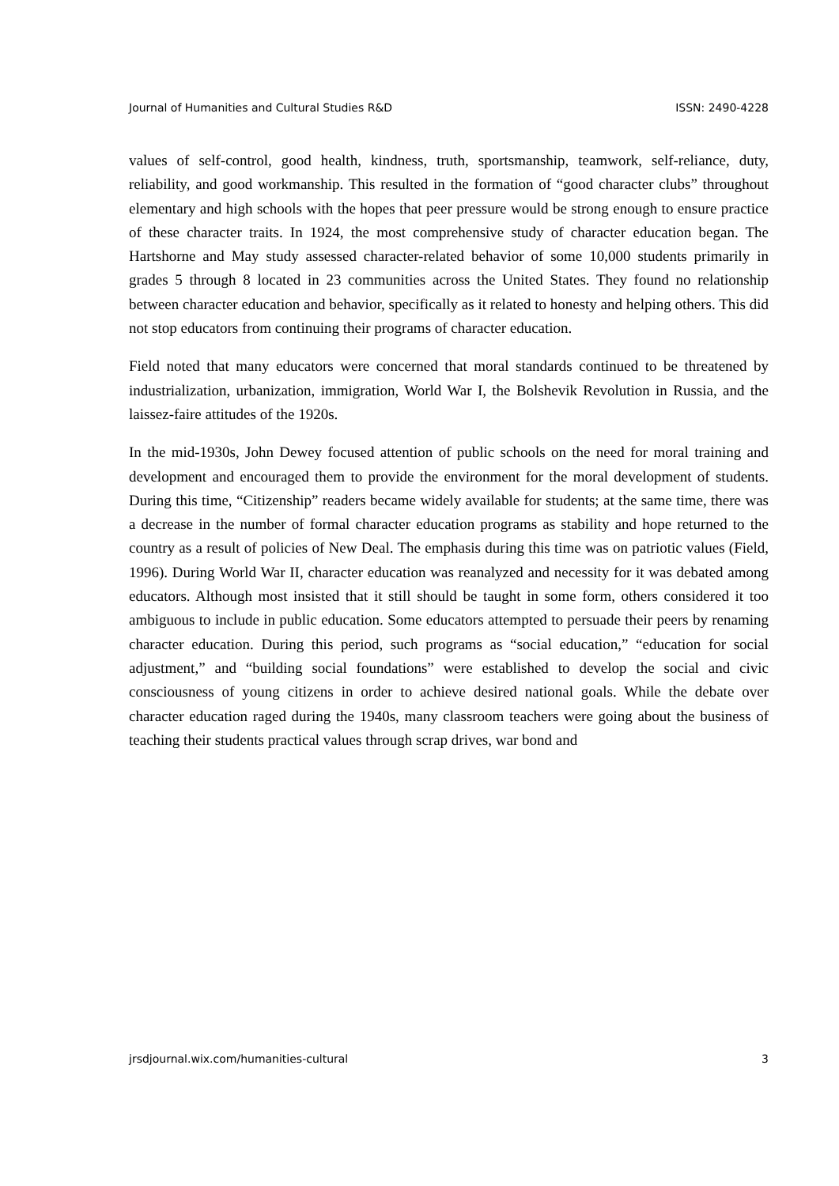Journal of Humanities and Cultural Studies R&D ISSN: 2490-4228
values of self-control, good health, kindness, truth, sportsmanship, teamwork, self-reliance, duty, reliability, and good workmanship. This resulted in the formation of “good character clubs” throughout elementary and high schools with the hopes that peer pressure would be strong enough to ensure practice of these character traits. In 1924, the most comprehensive study of character education began. The Hartshorne and May study assessed character-related behavior of some 10,000 students primarily in grades 5 through 8 located in 23 communities across the United States. They found no relationship between character education and behavior, specifically as it related to honesty and helping others. This did not stop educators from continuing their programs of character education.
Field noted that many educators were concerned that moral standards continued to be threatened by industrialization, urbanization, immigration, World War I, the Bolshevik Revolution in Russia, and the laissez-faire attitudes of the 1920s.
In the mid-1930s, John Dewey focused attention of public schools on the need for moral training and development and encouraged them to provide the environment for the moral development of students. During this time, “Citizenship” readers became widely available for students; at the same time, there was a decrease in the number of formal character education programs as stability and hope returned to the country as a result of policies of New Deal. The emphasis during this time was on patriotic values (Field, 1996). During World War II, character education was reanalyzed and necessity for it was debated among educators. Although most insisted that it still should be taught in some form, others considered it too ambiguous to include in public education. Some educators attempted to persuade their peers by renaming character education. During this period, such programs as “social education,” “education for social adjustment,” and “building social foundations” were established to develop the social and civic consciousness of young citizens in order to achieve desired national goals. While the debate over character education raged during the 1940s, many classroom teachers were going about the business of teaching their students practical values through scrap drives, war bond and
jrsdjournal.wix.com/humanities-cultural 3